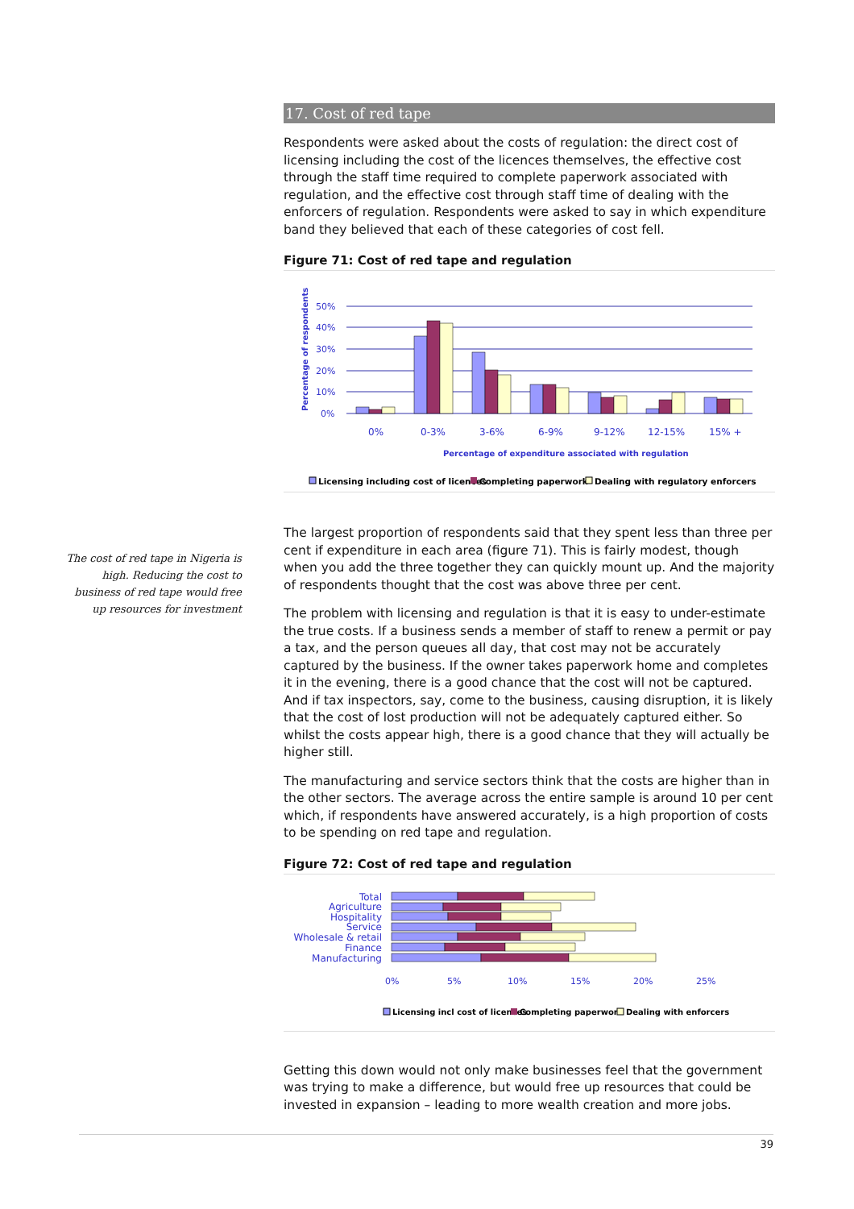The cost of red tape in Nigeria is high. Reducing the cost to business of red tape would free up resources for investment
17. Cost of red tape
Respondents were asked about the costs of regulation: the direct cost of licensing including the cost of the licences themselves, the effective cost through the staff time required to complete paperwork associated with regulation, and the effective cost through staff time of dealing with the enforcers of regulation. Respondents were asked to say in which expenditure band they believed that each of these categories of cost fell.
Figure 71: Cost of red tape and regulation
50%
40%
30%
20%
10%
0%
Percentage of respondents
0%
0-3%
3-6%
6-9%
9-12%
12-15%
15% +
Percentage of expenditure associated with regulation
Licensing including cost of licences
Completing paperwork
Dealing with regulatory enforcers
The largest proportion of respondents said that they spent less than three per cent if expenditure in each area (figure 71). This is fairly modest, though when you add the three together they can quickly mount up. And the majority of respondents thought that the cost was above three per cent.
The problem with licensing and regulation is that it is easy to under-estimate the true costs. If a business sends a member of staff to renew a permit or pay a tax, and the person queues all day, that cost may not be accurately captured by the business. If the owner takes paperwork home and completes it in the evening, there is a good chance that the cost will not be captured. And if tax inspectors, say, come to the business, causing disruption, it is likely that the cost of lost production will not be adequately captured either. So whilst the costs appear high, there is a good chance that they will actually be higher still.
The manufacturing and service sectors think that the costs are higher than in the other sectors. The average across the entire sample is around 10 per cent which, if respondents have answered accurately, is a high proportion of costs to be spending on red tape and regulation.
Figure 72: Cost of red tape and regulation
Total
Agriculture
Hospitality
Service
Wholesale & retail
Finance
Manufacturing
0%
5%
10%
15%
20%
25%
Licensing incl cost of licences
Completing paperwork
Dealing with enforcers
Getting this down would not only make businesses feel that the government was trying to make a difference, but would free up resources that could be invested in expansion – leading to more wealth creation and more jobs.
39